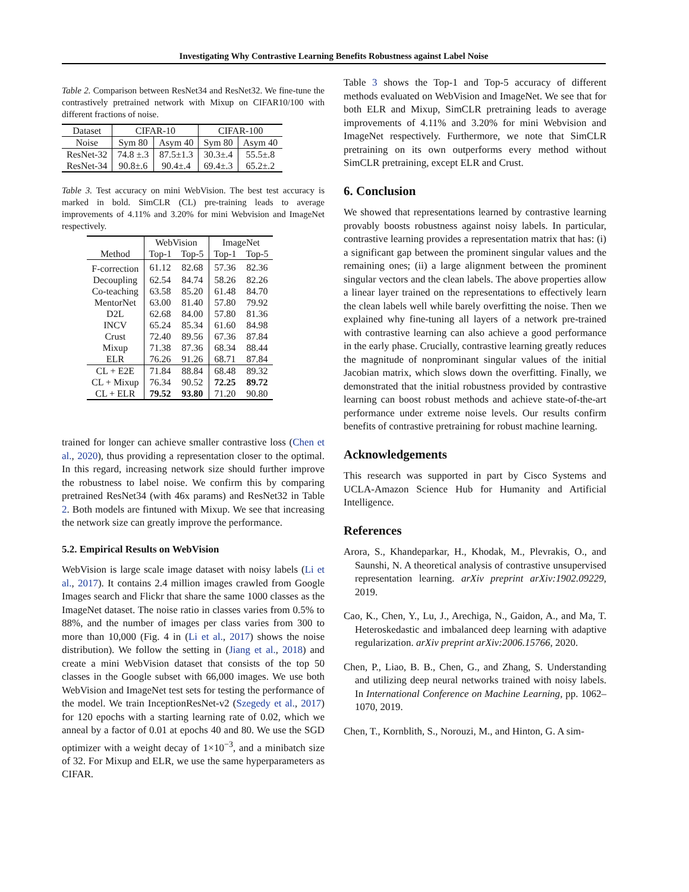Investigating Why Contrastive Learning Benefits Robustness against Label Noise
Table 2. Comparison between ResNet34 and ResNet32. We fine-tune the contrastively pretrained network with Mixup on CIFAR10/100 with different fractions of noise.
| Dataset | CIFAR-10 | | CIFAR-100 | |
| Noise | Sym 80 | Asym 40 | Sym 80 | Asym 40 |
| ResNet-32 | 74.8 ±.3 | 87.5±1.3 | 30.3±.4 | 55.5±.8 |
| ResNet-34 | 90.8±.6 | 90.4±.4 | 69.4±.3 | 65.2±.2 |
Table 3. Test accuracy on mini WebVision. The best test accuracy is marked in bold. SimCLR (CL) pre-training leads to average improvements of 4.11% and 3.20% for mini Webvision and ImageNet respectively.
| | WebVision | | ImageNet | |
| Method | Top-1 | Top-5 | Top-1 | Top-5 |
| F-correction | 61.12 | 82.68 | 57.36 | 82.36 |
| Decoupling | 62.54 | 84.74 | 58.26 | 82.26 |
| Co-teaching | 63.58 | 85.20 | 61.48 | 84.70 |
| MentorNet | 63.00 | 81.40 | 57.80 | 79.92 |
| D2L | 62.68 | 84.00 | 57.80 | 81.36 |
| INCV | 65.24 | 85.34 | 61.60 | 84.98 |
| Crust | 72.40 | 89.56 | 67.36 | 87.84 |
| Mixup | 71.38 | 87.36 | 68.34 | 88.44 |
| ELR | 76.26 | 91.26 | 68.71 | 87.84 |
| CL + E2E | 71.84 | 88.84 | 68.48 | 89.32 |
| CL + Mixup | 76.34 | 90.52 | 72.25 | 89.72 |
| CL + ELR | 79.52 | 93.80 | 71.20 | 90.80 |
trained for longer can achieve smaller contrastive loss (Chen et al., 2020), thus providing a representation closer to the optimal. In this regard, increasing network size should further improve the robustness to label noise. We confirm this by comparing pretrained ResNet34 (with 46x params) and ResNet32 in Table 2. Both models are fintuned with Mixup. We see that increasing the network size can greatly improve the performance.
5.2. Empirical Results on WebVision
WebVision is large scale image dataset with noisy labels (Li et al., 2017). It contains 2.4 million images crawled from Google Images search and Flickr that share the same 1000 classes as the ImageNet dataset. The noise ratio in classes varies from 0.5% to 88%, and the number of images per class varies from 300 to more than 10,000 (Fig. 4 in (Li et al., 2017) shows the noise distribution). We follow the setting in (Jiang et al., 2018) and create a mini WebVision dataset that consists of the top 50 classes in the Google subset with 66,000 images. We use both WebVision and ImageNet test sets for testing the performance of the model. We train InceptionResNet-v2 (Szegedy et al., 2017) for 120 epochs with a starting learning rate of 0.02, which we anneal by a factor of 0.01 at epochs 40 and 80. We use the SGD optimizer with a weight decay of 1×10<sup>−3</sup>, and a minibatch size of 32. For Mixup and ELR, we use the same hyperparameters as CIFAR.
Table 3 shows the Top-1 and Top-5 accuracy of different methods evaluated on WebVision and ImageNet. We see that for both ELR and Mixup, SimCLR pretraining leads to average improvements of 4.11% and 3.20% for mini Webvision and ImageNet respectively. Furthermore, we note that SimCLR pretraining on its own outperforms every method without SimCLR pretraining, except ELR and Crust.
6. Conclusion
We showed that representations learned by contrastive learning provably boosts robustness against noisy labels. In particular, contrastive learning provides a representation matrix that has: (i) a significant gap between the prominent singular values and the remaining ones; (ii) a large alignment between the prominent singular vectors and the clean labels. The above properties allow a linear layer trained on the representations to effectively learn the clean labels well while barely overfitting the noise. Then we explained why fine-tuning all layers of a network pre-trained with contrastive learning can also achieve a good performance in the early phase. Crucially, contrastive learning greatly reduces the magnitude of nonprominant singular values of the initial Jacobian matrix, which slows down the overfitting. Finally, we demonstrated that the initial robustness provided by contrastive learning can boost robust methods and achieve state-of-the-art performance under extreme noise levels. Our results confirm benefits of contrastive pretraining for robust machine learning.
Acknowledgements
This research was supported in part by Cisco Systems and UCLA-Amazon Science Hub for Humanity and Artificial Intelligence.
References
Arora, S., Khandeparkar, H., Khodak, M., Plevrakis, O., and Saunshi, N. A theoretical analysis of contrastive unsupervised representation learning. arXiv preprint arXiv:1902.09229, 2019.
Cao, K., Chen, Y., Lu, J., Arechiga, N., Gaidon, A., and Ma, T. Heteroskedastic and imbalanced deep learning with adaptive regularization. arXiv preprint arXiv:2006.15766, 2020.
Chen, P., Liao, B. B., Chen, G., and Zhang, S. Understanding and utilizing deep neural networks trained with noisy labels. In International Conference on Machine Learning, pp. 1062–1070, 2019.
Chen, T., Kornblith, S., Norouzi, M., and Hinton, G. A sim-